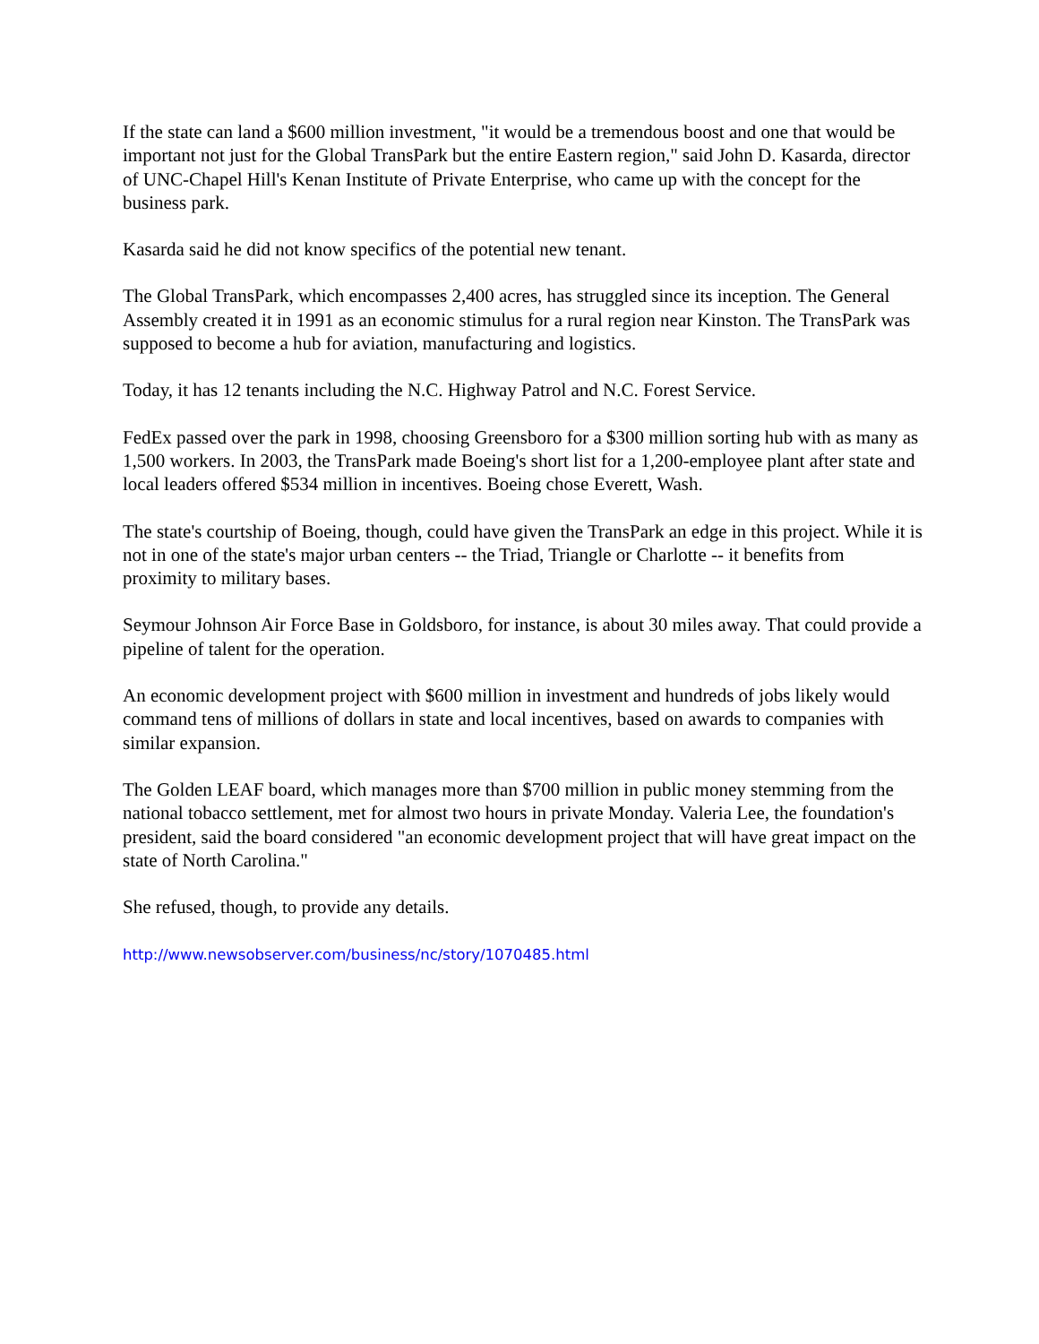If the state can land a $600 million investment, "it would be a tremendous boost and one that would be important not just for the Global TransPark but the entire Eastern region," said John D. Kasarda, director of UNC-Chapel Hill's Kenan Institute of Private Enterprise, who came up with the concept for the business park.
Kasarda said he did not know specifics of the potential new tenant.
The Global TransPark, which encompasses 2,400 acres, has struggled since its inception. The General Assembly created it in 1991 as an economic stimulus for a rural region near Kinston. The TransPark was supposed to become a hub for aviation, manufacturing and logistics.
Today, it has 12 tenants including the N.C. Highway Patrol and N.C. Forest Service.
FedEx passed over the park in 1998, choosing Greensboro for a $300 million sorting hub with as many as 1,500 workers. In 2003, the TransPark made Boeing's short list for a 1,200-employee plant after state and local leaders offered $534 million in incentives. Boeing chose Everett, Wash.
The state's courtship of Boeing, though, could have given the TransPark an edge in this project. While it is not in one of the state's major urban centers -- the Triad, Triangle or Charlotte -- it benefits from proximity to military bases.
Seymour Johnson Air Force Base in Goldsboro, for instance, is about 30 miles away. That could provide a pipeline of talent for the operation.
An economic development project with $600 million in investment and hundreds of jobs likely would command tens of millions of dollars in state and local incentives, based on awards to companies with similar expansion.
The Golden LEAF board, which manages more than $700 million in public money stemming from the national tobacco settlement, met for almost two hours in private Monday. Valeria Lee, the foundation's president, said the board considered "an economic development project that will have great impact on the state of North Carolina."
She refused, though, to provide any details.
http://www.newsobserver.com/business/nc/story/1070485.html